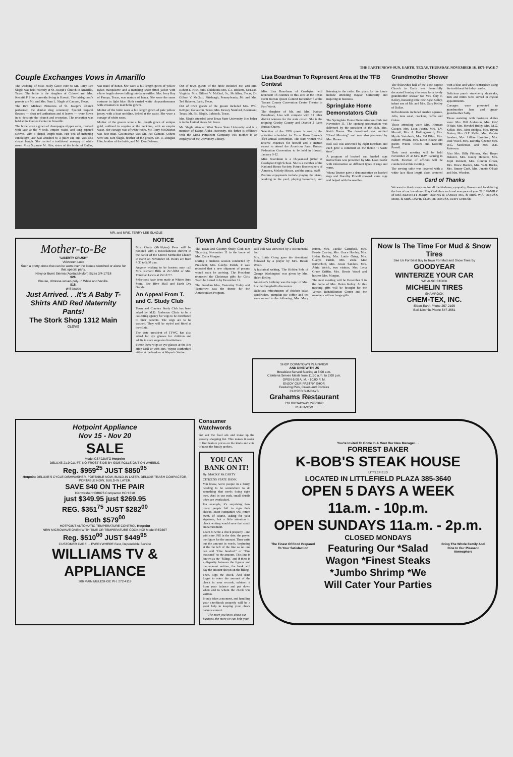THE EARTH NEWS-SUN, EARTH, TEXAS, THURSDAY, NOVEMBER 18, 1976-PAGE 7
Couple Exchanges Vows in Amarillo
The wedding of Miss Holly Grace Hite to Mr. Terry Lee Slagle was held recently at St. Joseph's Church in Amarillo, Texas. The bride is the daughter of Colonel and Mrs. Kennith F. Hite, currently living in Hawaii. The bridegroom's parents are Mr. and Mrs. Sam L. Slagle of Canyon, Texas.
The Rev. Michael Pintacura of St. Joseph's Church performed the double ring ceremony. Special tropical flowers — deep red anthurium and ti leaves — were flown in to decorate the church and reception. The reception was held at the Garden Center in Amarillo.
The bride wore a gown of champagne slipper satin, overlaid with lace at the V-neck, empire waist, and long tapered sleeves, with a chapel length train. Her veil of matching candlelight lace was attached to a juliet cap and was also chapel length. She carried a traditional nosegay of white roses. Miss Suzanne M. Hite, sister of the bride, of Dallas, was maid of honor. She wore a full length gown of yellow nylon marquisette and a matching short fitted jacket with elbow length sleeves falling into large ruffles. Mrs. Jerry Ray of Pampa, Texas, was matron of honor. She wore the same costume in light blue. Both carried white chrysanthemums with streamers to match the gowns.
Mother of the bride wore a full length gown of pale yellow jersey, with a boat neckline, belted at the waist. She wore a corsage of white roses.
Mother of the groom wore a full length gown of antique gold, outlined in sequins at the neckline, with an empire waist. Her corsage was of white roses. Mr. Terry McQuiston was best man. Groomsman was Mr. Pat Cannon. Ushers were Mr. Ken Slagle, brother of the groom, Mr. R. Douglas Hite, brother of the bride, and Mr. Don Deberry.
Out of town guests of the bride included Mr. and Mrs. Robert L. Hite, Enid, Oklahoma Mrs. C.J. Ricketts, McLean, Virginia; Mrs. Gilbert V. McGurl, Sr., McAllen, Texas; Dr. Gilbert V. McGurl, Pittsburgh, Pennsylvania; Mr. and Mrs. Ted Haberer, Earth, Texas.
Out of town guests of the groom included Mrs. W.C. Rettiger, Galveston, Texas; Mrs. Dewey Stanford, Beaumont, Texas; Mr. Bill Slagle, Lubbock, Texas.
Mrs. Slagle attended West Texas State University. Her father is in the United States Air Force.
Mr. Slagle attended West Texas State University and is a member of Kappa Alpha Fraternity. His father is affiliated with the Mesa Petroleum Company. His mother is an employee of the University Library.
MR. and MRS. TERRY LEE SLAGLE
Lisa Boardman To Represent Area at the TFB Contest
Miss Lisa Boardman of Crosbyton will represent 16 counties in this area at the Texas Farm Bureau Queen Contest December 6 at the Tarrant County Convention Center Theater in Fort Worth.
The daughter of Mr. and Mrs. Nathan Boardman, Lisa will compete with 11 other district winners for the state crown. She is the reigning Crosby County and District 2 Farm Bureau Queen.
Selection of the 1976 queen is one of the activities scheduled for Texas Farm Bureau's 43rd annual convention. The state winner will receive expenses for herself and a matron escort to attend the American Farm Bureau Federation Convention to be held in Hawaii, January 9-12.
Miss Boardman is a 16-year-old junior at Crosbyton High School. She is a member of the National Honor Society, Future Homemakers of America, Melody Misses, and the annual staff.
Pastime enjoyments include playing the piano, working in the yard, playing basketball, and listening to the radio. Her plans for the future include attending Baylor University and majoring in business.
Springlake Home Demonstators Club
The Springlake Home Demonstration Club met November 11. The opening presentation was delivered by the president of the club, Mrs. Keith Boone. The devotional was entitled "Good Morning" and was also presented by Mrs. Boone.
Roll call was answered by eight members and each gave a comment on the theme "I waste time".
A program of hooked and braded rugs instructions was presented by Mrs. Leon Foster with information on different types of rugs and yarns.
Wiona Trustee gave a demonstration on hooked rugs and Dorothy Powell showed some rugs and helped with the needles.
Grandmother Shower
The fellowship hall of the First Baptist Church in Earth was beautifully decorated Sunday afternoon for a lovely grandmother shower for Mrs. Guy F. Kelley, honoring little Eric Kyle Kelley, infant son of Mr. and Mrs. Gary Kelley of Dallas.
Refreshments included marble squares, Jello, tuna salad, crackers, coffee and Cokes.
Those attending were Mrs. Herman Cooper, Mrs. Leon Foster, Mrs. T.V. Murrell, Mrs. A. Hollingsworth, Mrs. Myrtle Steinbeck, Mrs. Ed Biles, Mrs. Hilbert Wisian, Mrs. Keith Boone and guests Wiona Trustee and Dorothy Powell.
Their next meeting will be held November 23 at Mrs. R.W. Fanning in Earth. Election of officers will be conducted at this meeting.
The serving table was covered with a white lace floor length cloth centered with a blue and white centerpiece using the traditional birthday candle.
Delicious punch strawberry shortcake, nuts and mints were served in crystal appointments.
Corsages were presented to grandmother Jane and great-grandmother Sally.
Those assisting with hostesses duties were: Mrs. Bill Anderson, Mrs. Pete' O'Hair, Mrs. Hershel Hulcy, Mrs. M.G. Kellar, Mrs. John Bridgss, Mrs. Bryan Dutton, Mrs. G.E. Kellar, Mrs. Marvin Sanders, Mrs. Lillian Hamilton, Mrs. Paul Wood, Mrs. Dorothy Chance Mrs. W.G. Sanderson and Mrs. A.E. Patterson.
Also Mrs. Billy Pittman, Mrs. Roger Haberer, Mrs. Davey Haberer, Mrs. Zeph Robnett, Mrs. Clinton Green, Mrs. Bruce Bonick, Mrs. W.B. Hucks, Mrs. Jimmy Craft, Mrs. Janette O'Hair and Mrs. Winders.
Card of Thanks
We want to thank everyone for all the kindness, sympathy, flowers and food during the loss of our loved one. May God bless each and everyone of you. THE FAMILY of IMA BLEWETT JERRY, DONNA & FAMILY MR. & MRS. W.A. DeBUSK MMR. & MRS. DAVID CLAUDE DeBUSK RUBY DeBUSK
Mother-to-Be
"LIBERTY CRUSH"
Velveteen Look
Such a pretty dress that can be worn over the blouse sketched or alone for that special party.
Navy or Burnt Sienna (Acetate/Nylon) Sizes 3/4-17/18
$26.
Blouse, Ultressa woven poly. in White and Vanilla.
$18.
phil jacobs
Just Arrived. . .It's A Baby T-Shirts AND Red Maternity Pants!
The Stork Shop 1312 Main
CLOVIS
NOTICE
Mrs. Cindy (McAlpine) Pena will be honored with a miscellaneous shower in the parlor of the United Methodist Church in Earth on November 18. Hours are from 4:30 to 5:30 p.m.
Anyone wishing to be hostess may call Mrs. Richard Bills at 257-3861 or Mrs. Thurman Lewis at 257-3777.
Selections have been made at Whites Auto Store, Bee Hive Mall and Earth Dry Goods.
An Appeal From T. and C. Study Club
Town and Country Study Club has been asked by M.D. Anderson Clinic to be a collecting agency for wigs to be distributed to their patients. The wigs are to be washed. They will be styled and fitted at the clinic.
The state president of TFWC has also asked for eye glasses for children and adults in state supported institutions.
Please leave wigs or eye glasses at the Bee Hive Mall or with Mrs. Wayne Rutherford either at the bank or at Wayne's Station.
Town And Country Study Club
The Town and Country Study Club met Thursday, November 11 in the home of Mrs. Carra Morgan.
During a business session conducted by President, Mrs. Gladys Parish, it was reported that a new shipment of pecans would soon be arriving. The President requested the Christmas gifts for Girls Town be turned in by December 12.
The Freedom Idea, Yesterday Today and Tomorrow was the theme for the Americanism Program.
Roll call was answered by a Bicentennial fact.
Mrs. Lottie Orteg gave the devotional followed by a prayer by Mrs. Bessie Wood.
A historical writing, 'The Hidden Side of George Washington' was given by Mrs. Helen Kelley.
American's birthday was the topic of Mrs. Lucille Campbell's discussion.
Delicious refreshments of chicken salad sandwiches, pumpkin pie coffee and tea were served to the following; Mrs. Mary Butter, Mrs. Lucille Campbell, Mrs. Bessie Cearley, Mrs. Grace Hooley, Mrs. Helen Kelley, Mrs. Lottie Orteg, Mrs. Gladys Parish, Mrs. Zella Mae Rutherford, Mrs. Jessie Sanders, Mrs. Adria Welch., two visitors, Mrs. Lena Grace Griffin, Mrs. Bessie Wood and hostess Mrs. Morgan.
The next meeting will be December 9 in the home of Mrs. Helen Kelley. At this meeting gifts will be brought for the Vernon Rehabilitation Center and the members will exchange gifts.
Now Is The Time For Mud & Snow Tires
See Us For Best Buy In Town For Mud and Snow Tires By
GOODYEAR
WINTERIZE YOUR CAR
WE ALSO STOCK
MICHELIN TIRES
SHAMROCK
CHEM-TEX, INC.
Eldon-Earth-Phone 257-2195
Earl-Dimmitt-Phone 647-3551
SHOP DOWNTOWN PLAINVIEW
AND DINE WITH US
Breakfast Served Starting at 6:00 a.m.
Cafeteria Serves Meals from 11:30 a.m. to 2:00 p.m.
OPEN 6:00 A. M. - 10:00 P. M.
ENJOY OUR PASTRY SHOP,
Featuring Pies, Cakes and Cookies
CLOSED SUNDAYS
Grahams Restaurant
718 BROADWAY 293-5093
PLAINVIEW
Hotpoint Appliance
Nov 15 - Nov 20
SALE
Model CSF22MTG Hotpoint
DELUXE 21.9 CU. FT. NO-FROST SIDE-BY-SIDE ROLLS OUT ON WHEELS.
Reg. $959<sup>25</sup> JUST $850<sup>95</sup>
Hotpoint DELUXE 5 CYCLE DISHWASHER, PORTABLE NOW, BUILD-IN LATER. DELUXE TRASH COMPACTOR, PORTABLE NOW, BUILD-IN LATER.
SAVE $40 ON THE PAIR
Dishwasher HDB876 Compactor HCH 610
just $349.95 just $269.95
REG. $351<sup>75</sup> JUST $282<sup>00</sup>
Both $579<sup>00</sup>
HOTPOINT AUTOMATIC TEMPERATURE CONTROL Hotpoint
NEW MICROWAVE OVEN WITH TIME OR TEMPERATURE COOKING! Model RE930T
Reg. $510<sup>00</sup> JUST $449<sup>95</sup>
CUSTOMER CARE ... EVERYWHERE Fast, Dependable Service
WILLIAMS TV & APPLIANCE
206 MAIN MULESHOE PH. 272-4118
Consumer Watchwords
Get out the food ads and make up the grocery shopping list. This makes it easier to find feature prices on the kinds and cuts of meat the family prefers.
YOU CAN BANK ON IT!
By: MACKY McCARTY
CITIZENS STATE BANK
You know, we're people in a hurry, needing to be somewhere to do something that needs doing right then. And in our rush, small details often are overlooked.
For example, it's surprising how many people fail to sign their checks. Most companies will return them, of course, asking for your signature, but a little attention to check writing would save that small embarrassment.
Learn to write a check properly - and with care. Fill in the date, the payee, the figure for the amount. Then write out the amount in words, beginning at the far left of the line so no one can add "One hundred" or "One thousand" to the amount. This line is known as the "filling," and if there is a disparity between the figures and the amount written, the bank will pay the amount shown on the filling.
Then, sign the check. And don't forget to enter the amount of the check in your records, subtract it from your balance and put down when and to whom the check was written.
It only takes a moment, and handling your checkbook properly will be a great help in keeping your check balance correct.
"The more you know about our business, the more we can help you!"
You're Invited To Come In & Meet Our New Manager. . .
FORREST BAKER
K-BOB'S STEAK HOUSE
LITTLEFIELD
LOCATED IN LITTLEFIELD PLAZA 385-3640
OPEN 5 DAYS A WEEK
11a.m. - 10p.m.
OPEN SUNDAYS 11a.m. - 2p.m.
CLOSED MONDAYS
The Finest Of Food Prepared To Your Satisfaction
Featuring Our *Salad Wagon *Finest Steaks *Jumbo Shrimp *We Will Cater Your Parties
Bring The Whole Family And Dine In Our Pleasant Atmosphere